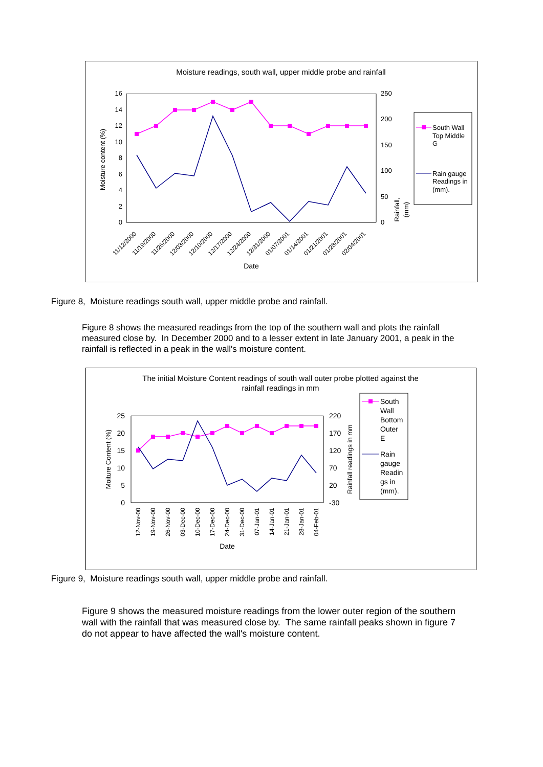Moisture readings, south wall, upper middle probe and rainfall
16
14
12
10
8
6
4
2
0
250
200
150
100
50
0
Moisture content (%)
Rainfall,
(mm)
11/12/2000
11/19/2000
11/26/2000
12/03/2000
12/10/2000
12/17/2000
12/24/2000
12/31/2000
01/07/2001
01/14/2001
01/21/2001
01/28/2001
02/04/2001
Date
South Wall
Top Middle
G
Rain gauge
Readings in
(mm).
Figure 8, Moisture readings south wall, upper middle probe and rainfall.
Figure 8 shows the measured readings from the top of the southern wall and plots the rainfall measured close by. In December 2000 and to a lesser extent in late January 2001, a peak in the rainfall is reflected in a peak in the wall's moisture content.
The initial Moisture Content readings of south wall outer probe plotted against the
rainfall readings in mm
25
20
15
10
5
0
220
170
120
70
20
-30
Moiture Content (%)
Rainfall readings in mm
12-Nov-00
19-Nov-00
26-Nov-00
03-Dec-00
10-Dec-00
17-Dec-00
24-Dec-00
31-Dec-00
07-Jan-01
14-Jan-01
21-Jan-01
28-Jan-01
04-Feb-01
Date
South
Wall
Bottom
Outer
E
Rain
gauge
Readin
gs in
(mm).
Figure 9, Moisture readings south wall, upper middle probe and rainfall.
Figure 9 shows the measured moisture readings from the lower outer region of the southern wall with the rainfall that was measured close by. The same rainfall peaks shown in figure 7 do not appear to have affected the wall's moisture content.